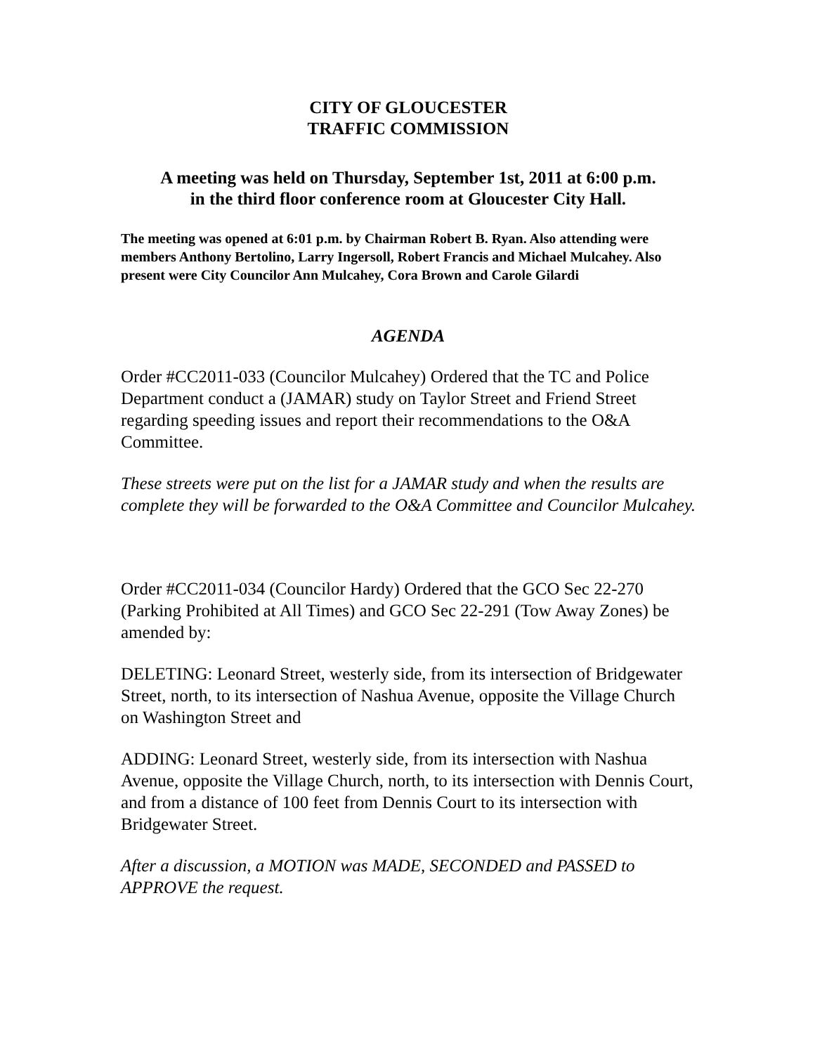CITY OF GLOUCESTER
TRAFFIC COMMISSION
A meeting was held on Thursday, September 1st, 2011 at 6:00 p.m.
in the third floor conference room at Gloucester City Hall.
The meeting was opened at 6:01 p.m. by Chairman Robert B. Ryan. Also attending were members Anthony Bertolino, Larry Ingersoll, Robert Francis and Michael Mulcahey. Also present were City Councilor Ann Mulcahey, Cora Brown and Carole Gilardi
AGENDA
Order #CC2011-033 (Councilor Mulcahey) Ordered that the TC and Police Department conduct a (JAMAR) study on Taylor Street and Friend Street regarding speeding issues and report their recommendations to the O&A Committee.
These streets were put on the list for a JAMAR study and when the results are complete they will be forwarded to the O&A Committee and Councilor Mulcahey.
Order #CC2011-034 (Councilor Hardy) Ordered that the GCO Sec 22-270 (Parking Prohibited at All Times) and GCO Sec 22-291 (Tow Away Zones) be amended by:
DELETING: Leonard Street, westerly side, from its intersection of Bridgewater Street, north, to its intersection of Nashua Avenue, opposite the Village Church on Washington Street and
ADDING: Leonard Street, westerly side, from its intersection with Nashua Avenue, opposite the Village Church, north, to its intersection with Dennis Court, and from a distance of 100 feet from Dennis Court to its intersection with Bridgewater Street.
After a discussion, a MOTION was MADE, SECONDED and PASSED to APPROVE the request.